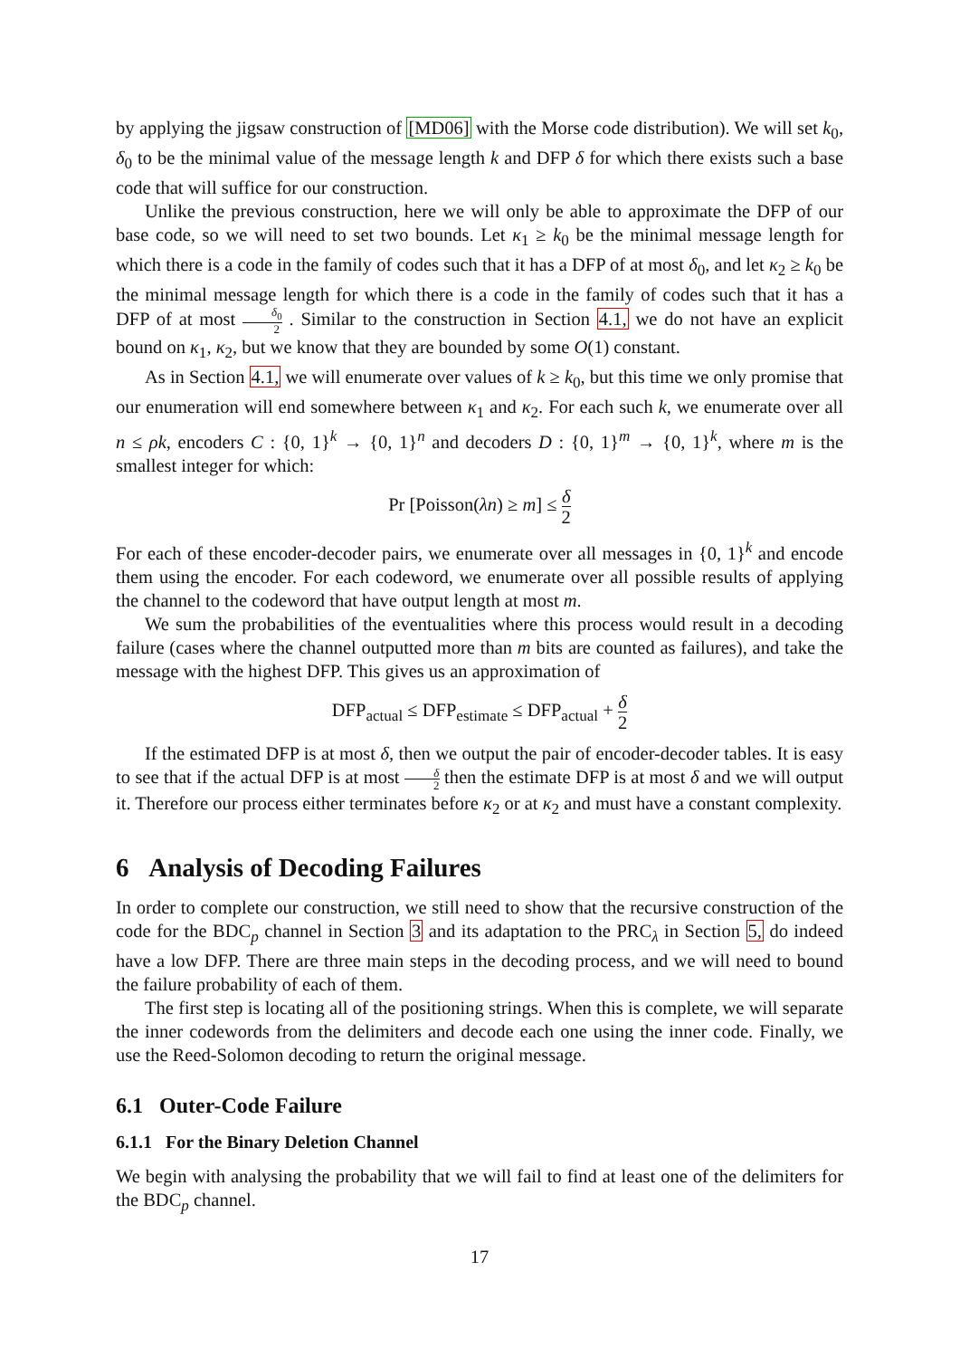by applying the jigsaw construction of [MD06] with the Morse code distribution). We will set k<sub>0</sub>, δ<sub>0</sub> to be the minimal value of the message length k and DFP δ for which there exists such a base code that will suffice for our construction.
Unlike the previous construction, here we will only be able to approximate the DFP of our base code, so we will need to set two bounds. Let κ<sub>1</sub> ≥ k<sub>0</sub> be the minimal message length for which there is a code in the family of codes such that it has a DFP of at most δ<sub>0</sub>, and let κ<sub>2</sub> ≥ k<sub>0</sub> be the minimal message length for which there is a code in the family of codes such that it has a DFP of at most δ<sub>0</sub> 2 . Similar to the construction in Section 4.1, we do not have an explicit bound on κ<sub>1</sub>, κ<sub>2</sub>, but we know that they are bounded by some O(1) constant.
As in Section 4.1, we will enumerate over values of k ≥ k<sub>0</sub>, but this time we only promise that our enumeration will end somewhere between κ<sub>1</sub> and κ<sub>2</sub>. For each such k, we enumerate over all n ≤ ρk, encoders C : {0, 1}<sup>k</sup> → {0, 1}<sup>n</sup> and decoders D : {0, 1}<sup>m</sup> → {0, 1}<sup>k</sup>, where m is the smallest integer for which:
Pr [Poisson(λn) ≥ m] ≤ δ 2
For each of these encoder-decoder pairs, we enumerate over all messages in {0, 1}<sup>k</sup> and encode them using the encoder. For each codeword, we enumerate over all possible results of applying the channel to the codeword that have output length at most m.
We sum the probabilities of the eventualities where this process would result in a decoding failure (cases where the channel outputted more than m bits are counted as failures), and take the message with the highest DFP. This gives us an approximation of
DFP<sub>actual</sub> ≤ DFP<sub>estimate</sub> ≤ DFP<sub>actual</sub> + δ 2
If the estimated DFP is at most δ, then we output the pair of encoder-decoder tables. It is easy to see that if the actual DFP is at most δ 2 then the estimate DFP is at most δ and we will output it. Therefore our process either terminates before κ<sub>2</sub> or at κ<sub>2</sub> and must have a constant complexity.
6 Analysis of Decoding Failures
In order to complete our construction, we still need to show that the recursive construction of the code for the BDC<sub>p</sub> channel in Section 3 and its adaptation to the PRC<sub>λ</sub> in Section 5, do indeed have a low DFP. There are three main steps in the decoding process, and we will need to bound the failure probability of each of them.
The first step is locating all of the positioning strings. When this is complete, we will separate the inner codewords from the delimiters and decode each one using the inner code. Finally, we use the Reed-Solomon decoding to return the original message.
6.1 Outer-Code Failure
6.1.1 For the Binary Deletion Channel
We begin with analysing the probability that we will fail to find at least one of the delimiters for the BDC<sub>p</sub> channel.
17